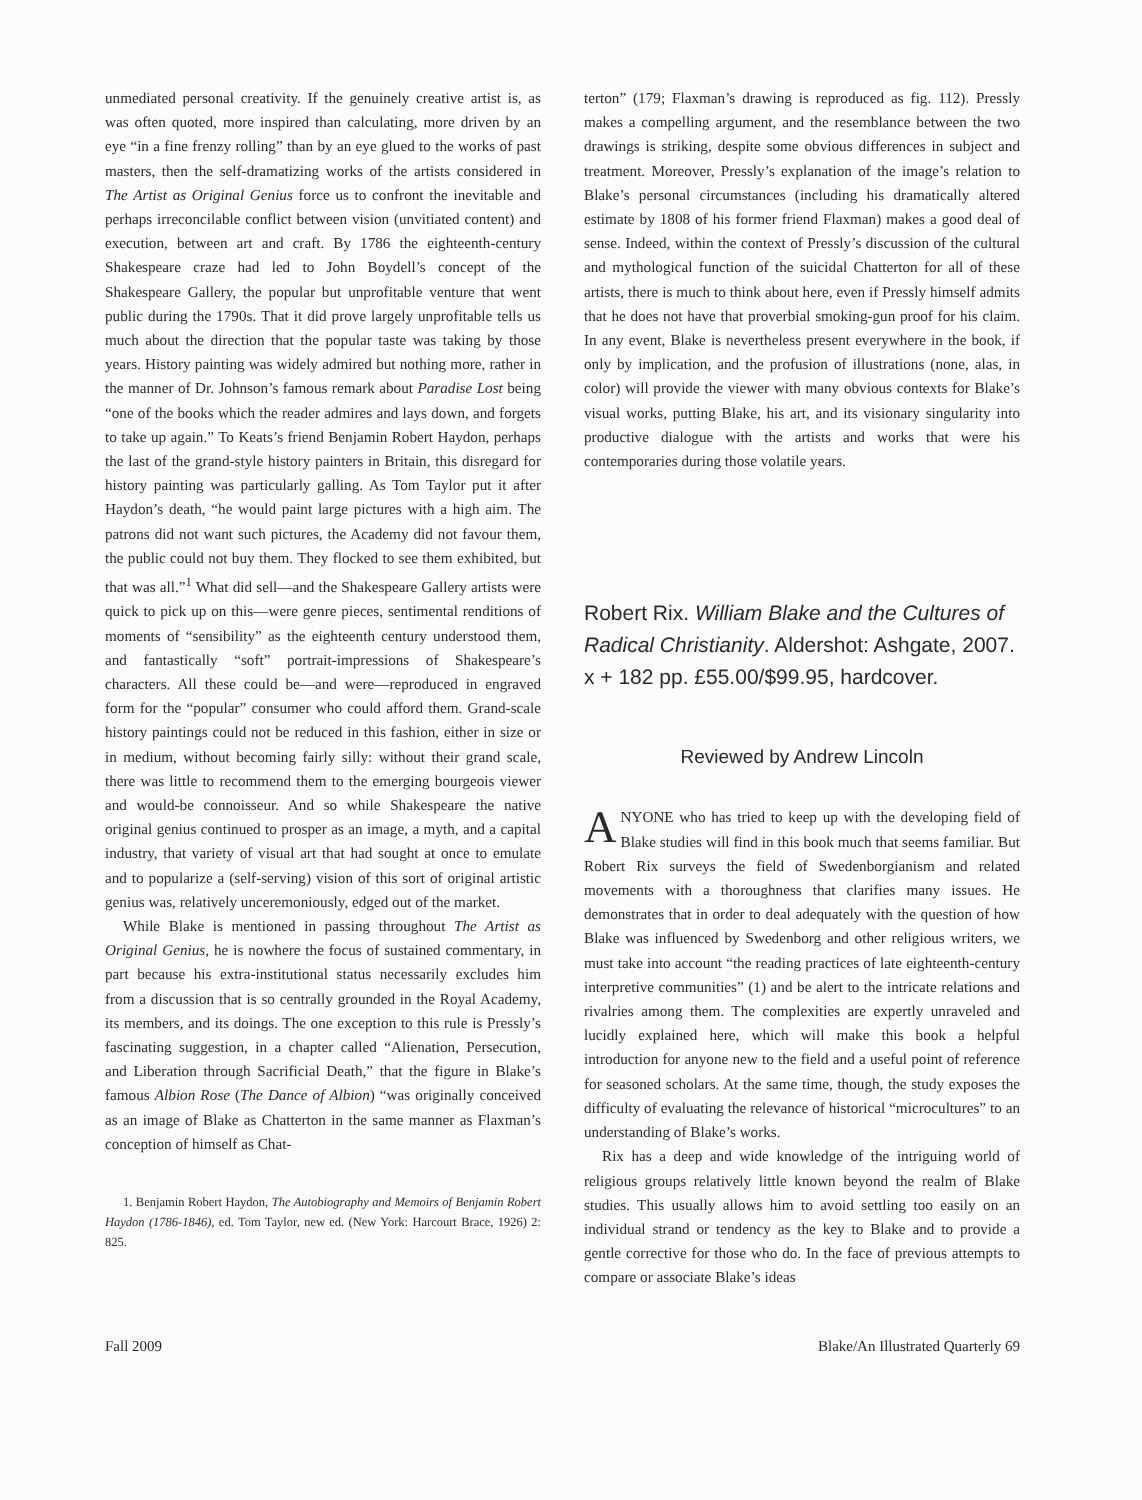unmediated personal creativity. If the genuinely creative artist is, as was often quoted, more inspired than calculating, more driven by an eye “in a fine frenzy rolling” than by an eye glued to the works of past masters, then the self-dramatizing works of the artists considered in The Artist as Original Genius force us to confront the inevitable and perhaps irreconcilable conflict between vision (unvitiated content) and execution, between art and craft. By 1786 the eighteenth-century Shakespeare craze had led to John Boydell’s concept of the Shakespeare Gallery, the popular but unprofitable venture that went public during the 1790s. That it did prove largely unprofitable tells us much about the direction that the popular taste was taking by those years. History painting was widely admired but nothing more, rather in the manner of Dr. Johnson’s famous remark about Paradise Lost being “one of the books which the reader admires and lays down, and forgets to take up again.” To Keats’s friend Benjamin Robert Haydon, perhaps the last of the grand-style history painters in Britain, this disregard for history painting was particularly galling. As Tom Taylor put it after Haydon’s death, “he would paint large pictures with a high aim. The patrons did not want such pictures, the Academy did not favour them, the public could not buy them. They flocked to see them exhibited, but that was all.”<sup>1</sup> What did sell—and the Shakespeare Gallery artists were quick to pick up on this—were genre pieces, sentimental renditions of moments of “sensibility” as the eighteenth century understood them, and fantastically “soft” portrait-impressions of Shakespeare’s characters. All these could be—and were—reproduced in engraved form for the “popular” consumer who could afford them. Grand-scale history paintings could not be reduced in this fashion, either in size or in medium, without becoming fairly silly: without their grand scale, there was little to recommend them to the emerging bourgeois viewer and would-be connoisseur. And so while Shakespeare the native original genius continued to prosper as an image, a myth, and a capital industry, that variety of visual art that had sought at once to emulate and to popularize a (self-serving) vision of this sort of original artistic genius was, relatively unceremoniously, edged out of the market.
While Blake is mentioned in passing throughout The Artist as Original Genius, he is nowhere the focus of sustained commentary, in part because his extra-institutional status necessarily excludes him from a discussion that is so centrally grounded in the Royal Academy, its members, and its doings. The one exception to this rule is Pressly’s fascinating suggestion, in a chapter called “Alienation, Persecution, and Liberation through Sacrificial Death,” that the figure in Blake’s famous Albion Rose (The Dance of Albion) “was originally conceived as an image of Blake as Chatterton in the same manner as Flaxman’s conception of himself as Chat-
1. Benjamin Robert Haydon, The Autobiography and Memoirs of Benjamin Robert Haydon (1786-1846), ed. Tom Taylor, new ed. (New York: Harcourt Brace, 1926) 2: 825.
terton” (179; Flaxman’s drawing is reproduced as fig. 112). Pressly makes a compelling argument, and the resemblance between the two drawings is striking, despite some obvious differences in subject and treatment. Moreover, Pressly’s explanation of the image’s relation to Blake’s personal circumstances (including his dramatically altered estimate by 1808 of his former friend Flaxman) makes a good deal of sense. Indeed, within the context of Pressly’s discussion of the cultural and mythological function of the suicidal Chatterton for all of these artists, there is much to think about here, even if Pressly himself admits that he does not have that proverbial smoking-gun proof for his claim. In any event, Blake is nevertheless present everywhere in the book, if only by implication, and the profusion of illustrations (none, alas, in color) will provide the viewer with many obvious contexts for Blake’s visual works, putting Blake, his art, and its visionary singularity into productive dialogue with the artists and works that were his contemporaries during those volatile years.
Robert Rix. William Blake and the Cultures of Radical Christianity. Aldershot: Ashgate, 2007. x + 182 pp. £55.00/$99.95, hardcover.
Reviewed by Andrew Lincoln
ANYONE who has tried to keep up with the developing field of Blake studies will find in this book much that seems familiar. But Robert Rix surveys the field of Swedenborgianism and related movements with a thoroughness that clarifies many issues. He demonstrates that in order to deal adequately with the question of how Blake was influenced by Swedenborg and other religious writers, we must take into account “the reading practices of late eighteenth-century interpretive communities” (1) and be alert to the intricate relations and rivalries among them. The complexities are expertly unraveled and lucidly explained here, which will make this book a helpful introduction for anyone new to the field and a useful point of reference for seasoned scholars. At the same time, though, the study exposes the difficulty of evaluating the relevance of historical “microcultures” to an understanding of Blake’s works.
Rix has a deep and wide knowledge of the intriguing world of religious groups relatively little known beyond the realm of Blake studies. This usually allows him to avoid settling too easily on an individual strand or tendency as the key to Blake and to provide a gentle corrective for those who do. In the face of previous attempts to compare or associate Blake’s ideas
Fall 2009 Blake/An Illustrated Quarterly 69